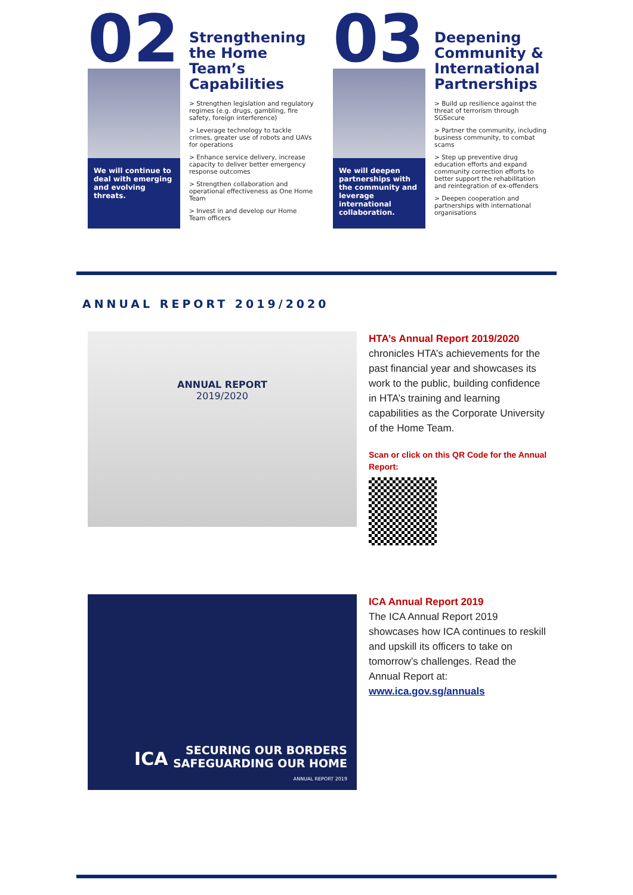02
We will continue to deal with emerging and evolving threats.
Strengthening the Home Team’s Capabilities
> Strengthen legislation and regulatory regimes (e.g. drugs, gambling, fire safety, foreign interference)
> Leverage technology to tackle crimes, greater use of robots and UAVs for operations
> Enhance service delivery, increase capacity to deliver better emergency response outcomes
> Strengthen collaboration and operational effectiveness as One Home Team
> Invest in and develop our Home Team officers
03
We will deepen partnerships with the community and leverage international collaboration.
Deepening Community & International Partnerships
> Build up resilience against the threat of terrorism through SGSecure
> Partner the community, including business community, to combat scams
> Step up preventive drug education efforts and expand community correction efforts to better support the rehabilitation and reintegration of ex-offenders
> Deepen cooperation and partnerships with international organisations
ANNUAL REPORT 2019/2020
ANNUAL REPORT
2019/2020
HTA’s Annual Report 2019/2020
chronicles HTA’s achievements for the past financial year and showcases its work to the public, building confidence in HTA’s training and learning capabilities as the Corporate University of the Home Team.
Scan or click on this QR Code for the Annual Report:
ICA
SECURING OUR BORDERS
SAFEGUARDING OUR HOME
ANNUAL REPORT 2019
ICA Annual Report 2019
The ICA Annual Report 2019 showcases how ICA continues to reskill and upskill its officers to take on tomorrow’s challenges. Read the Annual Report at:
www.ica.gov.sg/annuals